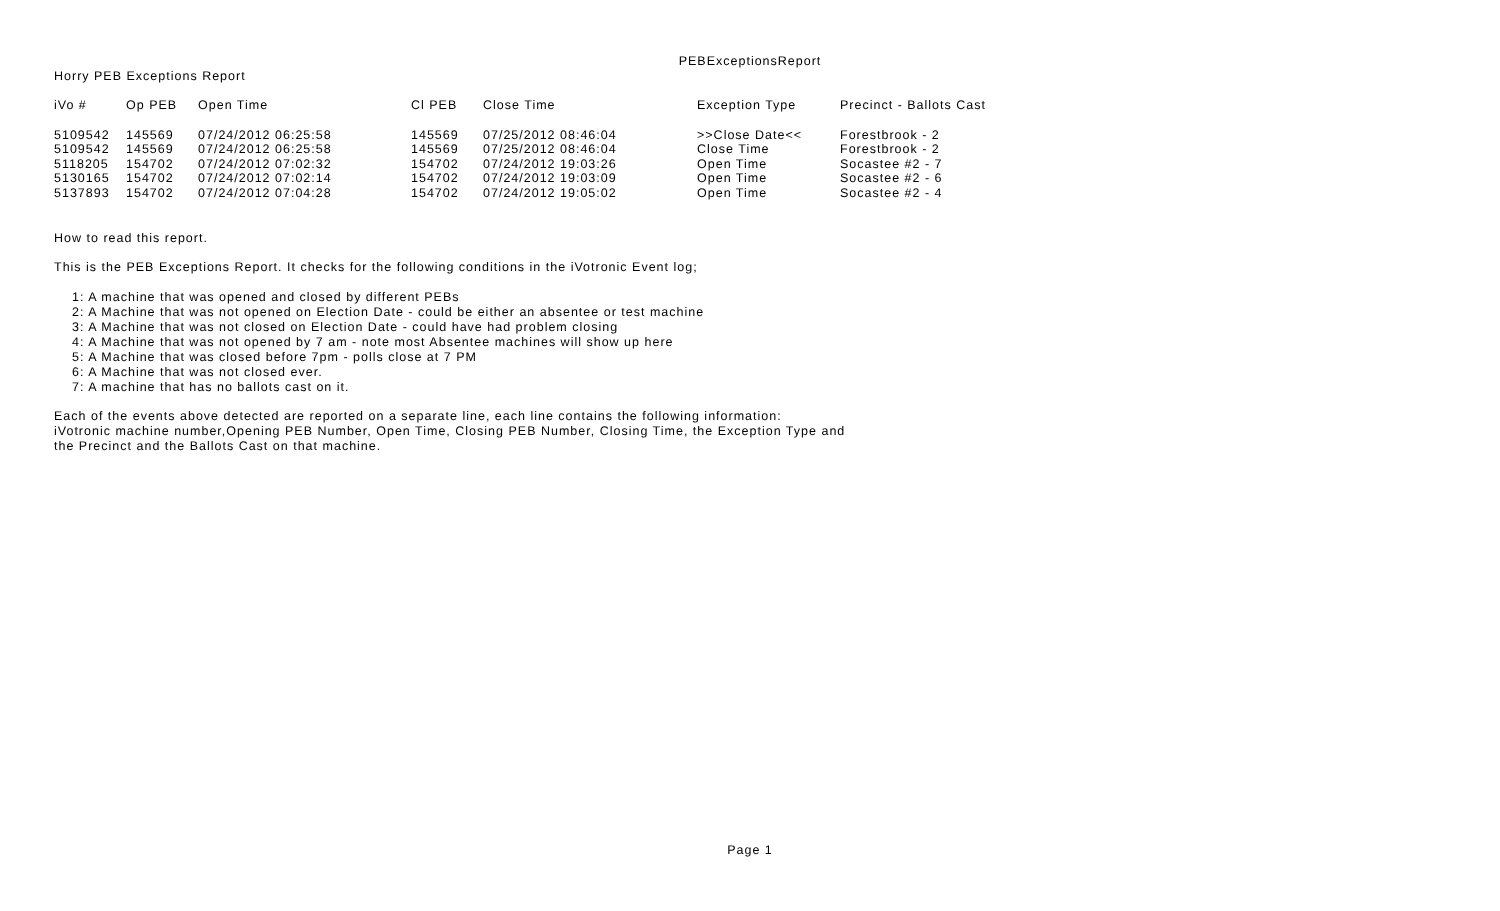PEBExceptionsReport
Horry PEB Exceptions Report
| iVo # | Op PEB | Open Time | Cl PEB | Close Time | Exception Type | Precinct - Ballots Cast |
| --- | --- | --- | --- | --- | --- | --- |
| 5109542 | 145569 | 07/24/2012 06:25:58 | 145569 | 07/25/2012 08:46:04 | >>Close Date<< | Forestbrook - 2 |
| 5109542 | 145569 | 07/24/2012 06:25:58 | 145569 | 07/25/2012 08:46:04 | Close Time | Forestbrook - 2 |
| 5118205 | 154702 | 07/24/2012 07:02:32 | 154702 | 07/24/2012 19:03:26 | Open Time | Socastee #2 - 7 |
| 5130165 | 154702 | 07/24/2012 07:02:14 | 154702 | 07/24/2012 19:03:09 | Open Time | Socastee #2 - 6 |
| 5137893 | 154702 | 07/24/2012 07:04:28 | 154702 | 07/24/2012 19:05:02 | Open Time | Socastee #2 - 4 |
How to read this report.
This is the PEB Exceptions Report. It checks for the following conditions in the iVotronic Event log;
1: A machine that was opened and closed by different PEBs
2: A Machine that was not opened on Election Date - could be either an absentee or test machine
3: A Machine that was not closed on Election Date - could have had problem closing
4: A Machine that was not opened by 7 am - note most Absentee machines will show up here
5: A Machine that was closed before 7pm - polls close at 7 PM
6: A Machine that was not closed ever.
7: A machine that has no ballots cast on it.
Each of the events above detected are reported on a separate line, each line contains the following information:
iVotronic machine number,Opening PEB Number, Open Time, Closing PEB Number, Closing Time, the Exception Type and
the Precinct and the Ballots Cast on that machine.
Page 1